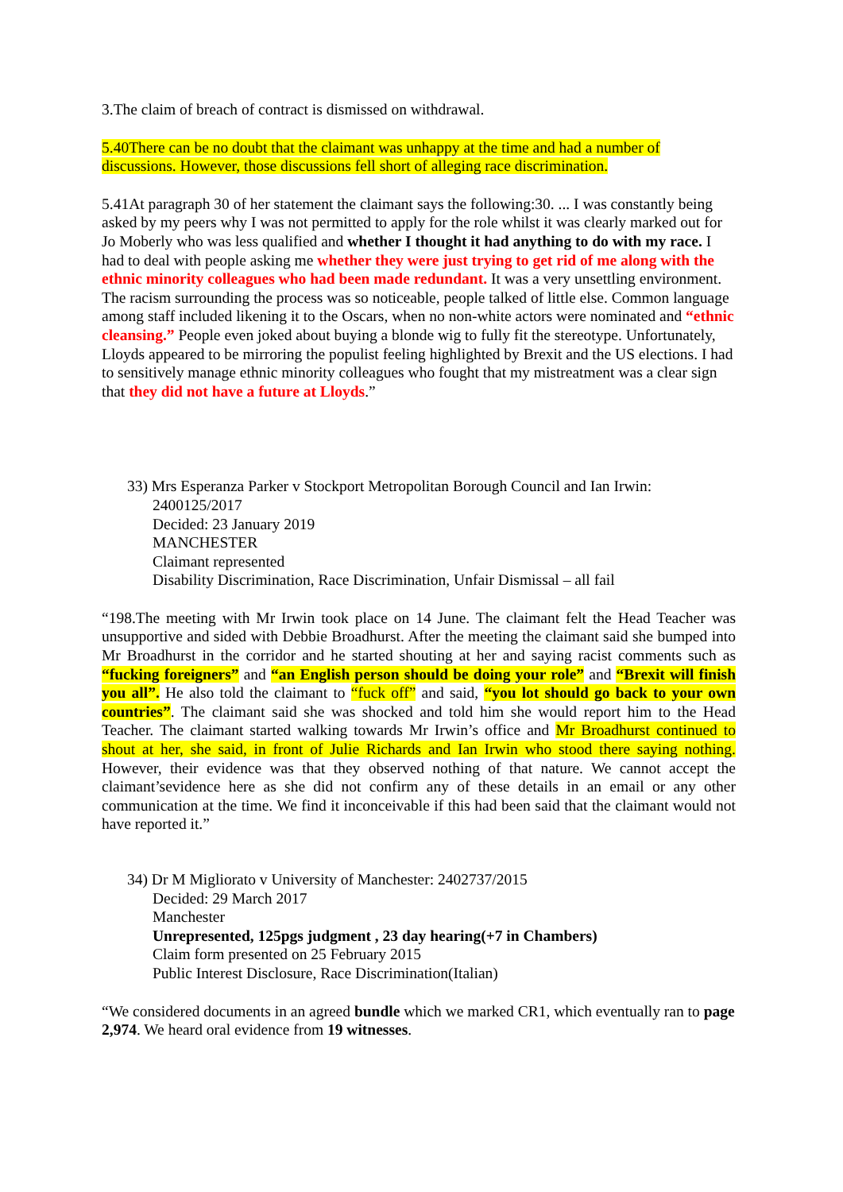3.The claim of breach of contract is dismissed on withdrawal.
5.40There can be no doubt that the claimant was unhappy at the time and had a number of discussions. However, those discussions fell short of alleging race discrimination.
5.41At paragraph 30 of her statement the claimant says the following:30. ... I was constantly being asked by my peers why I was not permitted to apply for the role whilst it was clearly marked out for Jo Moberly who was less qualified and whether I thought it had anything to do with my race. I had to deal with people asking me whether they were just trying to get rid of me along with the ethnic minority colleagues who had been made redundant. It was a very unsettling environment. The racism surrounding the process was so noticeable, people talked of little else. Common language among staff included likening it to the Oscars, when no non-white actors were nominated and “ethnic cleansing.” People even joked about buying a blonde wig to fully fit the stereotype. Unfortunately, Lloyds appeared to be mirroring the populist feeling highlighted by Brexit and the US elections. I had to sensitively manage ethnic minority colleagues who fought that my mistreatment was a clear sign that they did not have a future at Lloyds.”
33) Mrs Esperanza Parker v Stockport Metropolitan Borough Council and Ian Irwin:
2400125/2017
Decided: 23 January 2019
MANCHESTER
Claimant represented
Disability Discrimination, Race Discrimination, Unfair Dismissal – all fail
“198.The meeting with Mr Irwin took place on 14 June. The claimant felt the Head Teacher was unsupportive and sided with Debbie Broadhurst. After the meeting the claimant said she bumped into Mr Broadhurst in the corridor and he started shouting at her and saying racist comments such as “fucking foreigners” and “an English person should be doing your role” and “Brexit will finish you all”. He also told the claimant to “fuck off” and said, “you lot should go back to your own countries”. The claimant said she was shocked and told him she would report him to the Head Teacher. The claimant started walking towards Mr Irwin’s office and Mr Broadhurst continued to shout at her, she said, in front of Julie Richards and Ian Irwin who stood there saying nothing. However, their evidence was that they observed nothing of that nature. We cannot accept the claimant’sevidence here as she did not confirm any of these details in an email or any other communication at the time. We find it inconceivable if this had been said that the claimant would not have reported it.”
34) Dr M Migliorato v University of Manchester: 2402737/2015
Decided: 29 March 2017
Manchester
Unrepresented, 125pgs judgment , 23 day hearing(+7 in Chambers)
Claim form presented on 25 February 2015
Public Interest Disclosure, Race Discrimination(Italian)
“We considered documents in an agreed bundle which we marked CR1, which eventually ran to page 2,974. We heard oral evidence from 19 witnesses.